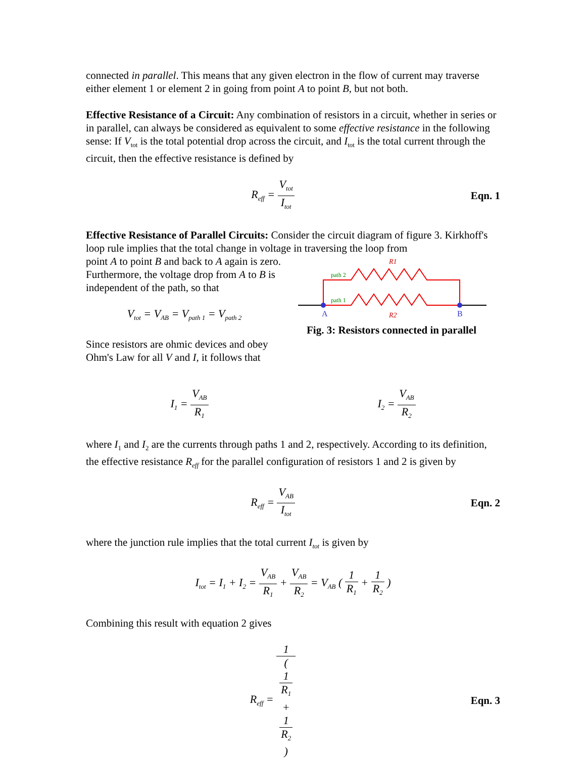connected in parallel. This means that any given electron in the flow of current may traverse either element 1 or element 2 in going from point A to point B, but not both.
Effective Resistance of a Circuit: Any combination of resistors in a circuit, whether in series or in parallel, can always be considered as equivalent to some effective resistance in the following sense: If V<sub>tot</sub> is the total potential drop across the circuit, and I<sub>tot</sub> is the total current through the circuit, then the effective resistance is defined by
R<sub>eff</sub> = V<sub>tot</sub> I<sub>tot</sub>
Eqn. 1
Effective Resistance of Parallel Circuits: Consider the circuit diagram of figure 3. Kirkhoff's loop rule implies that the total change in voltage in traversing the loop from
point A to point B and back to A again is zero. Furthermore, the voltage drop from A to B is independent of the path, so that
V<sub>tot</sub> = V<sub>AB</sub> = V<sub>path 1</sub> = V<sub>path 2</sub>
Since resistors are ohmic devices and obey Ohm's Law for all V and I, it follows that
path 2
path 1
R1
R2
A
B
Fig. 3: Resistors connected in parallel
I<sub>1</sub> = V<sub>AB</sub> R<sub>1</sub>
I<sub>2</sub> = V<sub>AB</sub> R<sub>2</sub>
where I<sub>1</sub> and I<sub>2</sub> are the currents through paths 1 and 2, respectively. According to its definition, the effective resistance R<sub>eff</sub> for the parallel configuration of resistors 1 and 2 is given by
R<sub>eff</sub> = V<sub>AB</sub> I<sub>tot</sub>
Eqn. 2
where the junction rule implies that the total current I<sub>tot</sub> is given by
I<sub>tot</sub> = I<sub>1</sub> + I<sub>2</sub> = V<sub>AB</sub> R<sub>1</sub> + V<sub>AB</sub> R<sub>2</sub> = V<sub>AB</sub> ( 1 R<sub>1</sub> + 1 R<sub>2</sub> )
Combining this result with equation 2 gives
R<sub>eff</sub> = 1 (
1
R<sub>1</sub>
+
1
R<sub>2</sub>
)
Eqn. 3